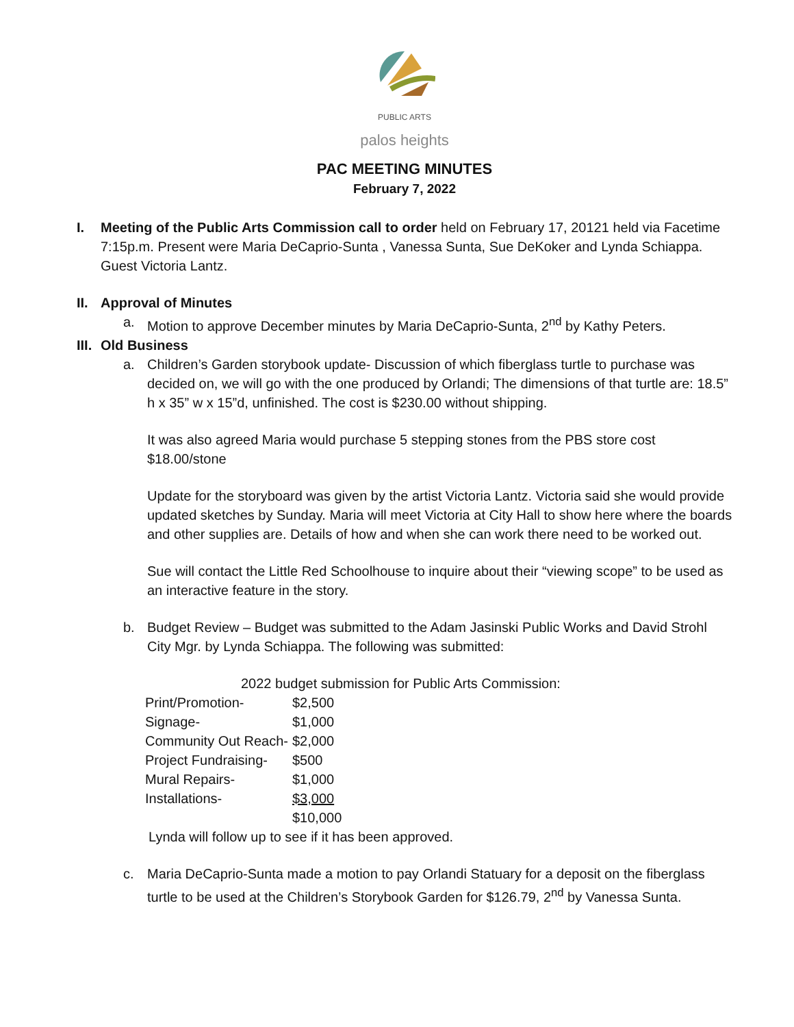PUBLIC ARTS
palos heights
PAC MEETING MINUTES
February 7, 2022
I. Meeting of the Public Arts Commission call to order held on February 17, 20121 held via Facetime 7:15p.m. Present were Maria DeCaprio-Sunta , Vanessa Sunta, Sue DeKoker and Lynda Schiappa. Guest Victoria Lantz.
II. Approval of Minutes
a. Motion to approve December minutes by Maria DeCaprio-Sunta, 2<sup>nd</sup> by Kathy Peters.
III. Old Business
a. Children’s Garden storybook update- Discussion of which fiberglass turtle to purchase was decided on, we will go with the one produced by Orlandi; The dimensions of that turtle are: 18.5” h x 35” w x 15”d, unfinished. The cost is $230.00 without shipping.
It was also agreed Maria would purchase 5 stepping stones from the PBS store cost $18.00/stone
Update for the storyboard was given by the artist Victoria Lantz. Victoria said she would provide updated sketches by Sunday. Maria will meet Victoria at City Hall to show here where the boards and other supplies are. Details of how and when she can work there need to be worked out.
Sue will contact the Little Red Schoolhouse to inquire about their “viewing scope” to be used as an interactive feature in the story.
b. Budget Review – Budget was submitted to the Adam Jasinski Public Works and David Strohl City Mgr. by Lynda Schiappa. The following was submitted:
2022 budget submission for Public Arts Commission:
| Print/Promotion- | $2,500 |
| Signage- | $1,000 |
| Community Out Reach- | $2,000 |
| Project Fundraising- | $500 |
| Mural Repairs- | $1,000 |
| Installations- | $3,000 |
| | $10,000 |
Lynda will follow up to see if it has been approved.
c. Maria DeCaprio-Sunta made a motion to pay Orlandi Statuary for a deposit on the fiberglass turtle to be used at the Children’s Storybook Garden for $126.79, 2<sup>nd</sup> by Vanessa Sunta.